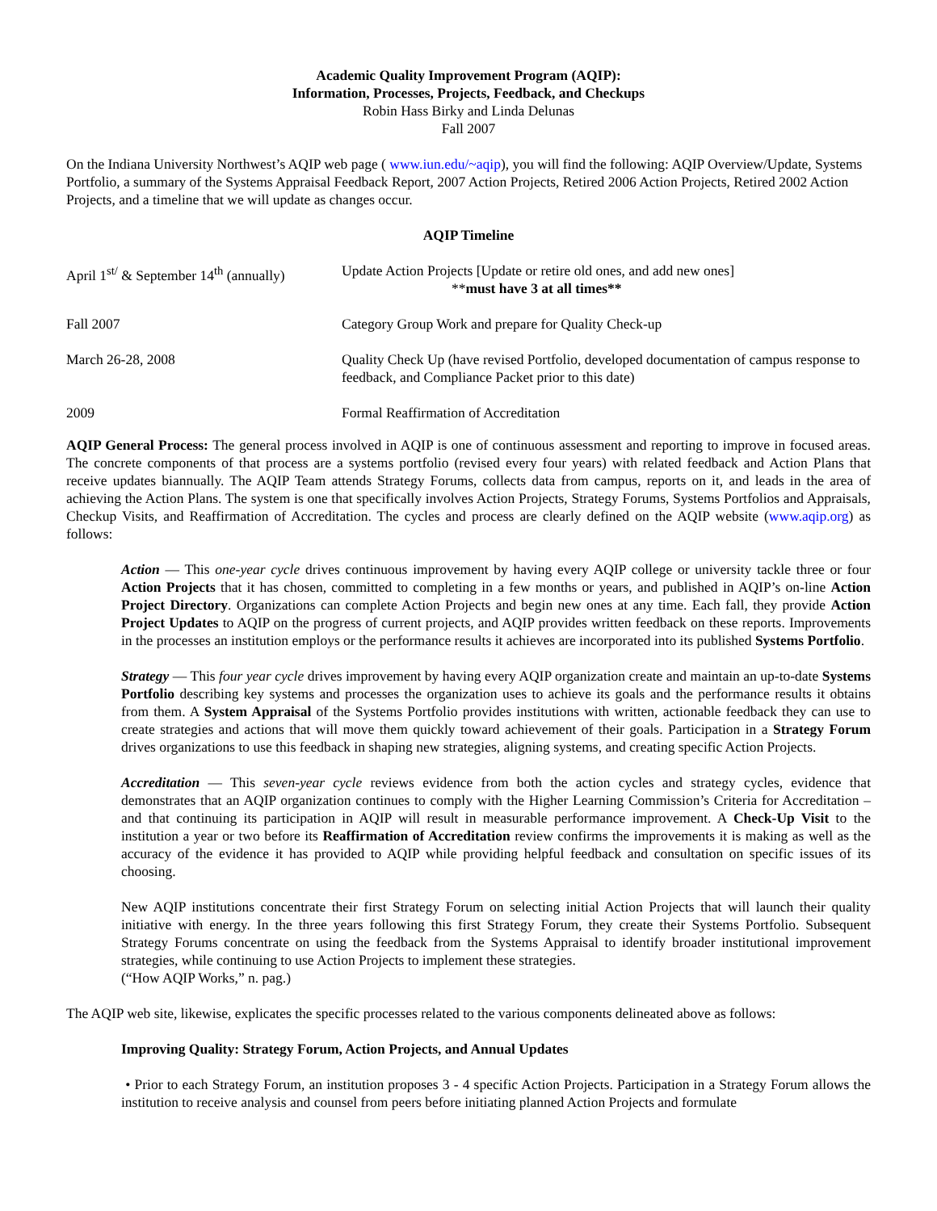Academic Quality Improvement Program (AQIP):
Information, Processes, Projects, Feedback, and Checkups
Robin Hass Birky and Linda Delunas
Fall 2007
On the Indiana University Northwest’s AQIP web page ( www.iun.edu/~aqip), you will find the following: AQIP Overview/Update, Systems Portfolio, a summary of the Systems Appraisal Feedback Report, 2007 Action Projects, Retired 2006 Action Projects, Retired 2002 Action Projects, and a timeline that we will update as changes occur.
AQIP Timeline
| April 1<sup>st/</sup> & September 14<sup>th</sup> (annually) | Update Action Projects [Update or retire old ones, and add new ones] ** must have 3 at all times** |
| Fall 2007 | Category Group Work and prepare for Quality Check-up |
| March 26-28, 2008 | Quality Check Up (have revised Portfolio, developed documentation of campus response to feedback, and Compliance Packet prior to this date) |
| 2009 | Formal Reaffirmation of Accreditation |
AQIP General Process: The general process involved in AQIP is one of continuous assessment and reporting to improve in focused areas. The concrete components of that process are a systems portfolio (revised every four years) with related feedback and Action Plans that receive updates biannually. The AQIP Team attends Strategy Forums, collects data from campus, reports on it, and leads in the area of achieving the Action Plans. The system is one that specifically involves Action Projects, Strategy Forums, Systems Portfolios and Appraisals, Checkup Visits, and Reaffirmation of Accreditation. The cycles and process are clearly defined on the AQIP website (www.aqip.org) as follows:
Action — This one-year cycle drives continuous improvement by having every AQIP college or university tackle three or four Action Projects that it has chosen, committed to completing in a few months or years, and published in AQIP’s on-line Action Project Directory. Organizations can complete Action Projects and begin new ones at any time. Each fall, they provide Action Project Updates to AQIP on the progress of current projects, and AQIP provides written feedback on these reports. Improvements in the processes an institution employs or the performance results it achieves are incorporated into its published Systems Portfolio.
Strategy — This four year cycle drives improvement by having every AQIP organization create and maintain an up-to-date Systems Portfolio describing key systems and processes the organization uses to achieve its goals and the performance results it obtains from them. A System Appraisal of the Systems Portfolio provides institutions with written, actionable feedback they can use to create strategies and actions that will move them quickly toward achievement of their goals. Participation in a Strategy Forum drives organizations to use this feedback in shaping new strategies, aligning systems, and creating specific Action Projects.
Accreditation — This seven-year cycle reviews evidence from both the action cycles and strategy cycles, evidence that demonstrates that an AQIP organization continues to comply with the Higher Learning Commission’s Criteria for Accreditation – and that continuing its participation in AQIP will result in measurable performance improvement. A Check-Up Visit to the institution a year or two before its Reaffirmation of Accreditation review confirms the improvements it is making as well as the accuracy of the evidence it has provided to AQIP while providing helpful feedback and consultation on specific issues of its choosing.
New AQIP institutions concentrate their first Strategy Forum on selecting initial Action Projects that will launch their quality initiative with energy. In the three years following this first Strategy Forum, they create their Systems Portfolio. Subsequent Strategy Forums concentrate on using the feedback from the Systems Appraisal to identify broader institutional improvement strategies, while continuing to use Action Projects to implement these strategies.
(“How AQIP Works,” n. pag.)
The AQIP web site, likewise, explicates the specific processes related to the various components delineated above as follows:
Improving Quality: Strategy Forum, Action Projects, and Annual Updates
• Prior to each Strategy Forum, an institution proposes 3 - 4 specific Action Projects. Participation in a Strategy Forum allows the institution to receive analysis and counsel from peers before initiating planned Action Projects and formulate